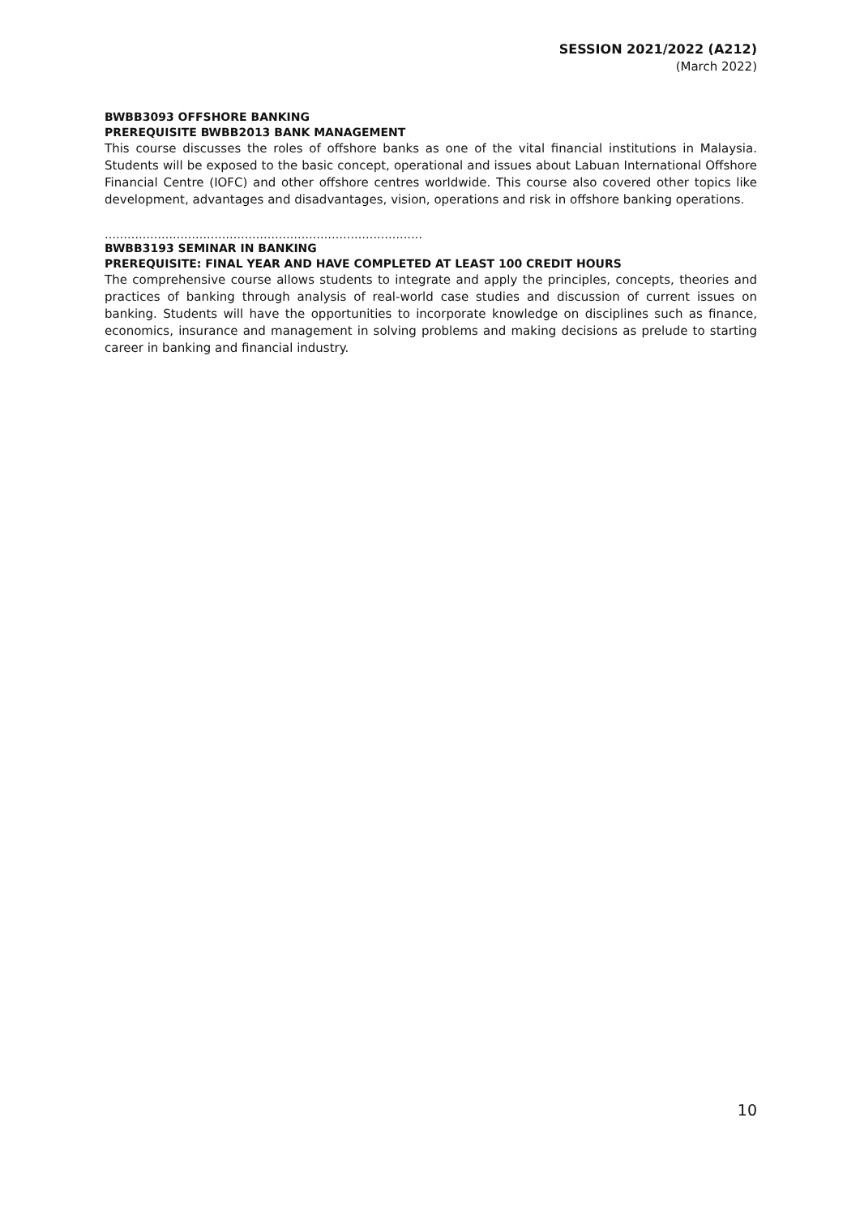SESSION 2021/2022 (A212)
(March 2022)
BWBB3093 OFFSHORE BANKING
PREREQUISITE BWBB2013 BANK MANAGEMENT
This course discusses the roles of offshore banks as one of the vital financial institutions in Malaysia. Students will be exposed to the basic concept, operational and issues about Labuan International Offshore Financial Centre (IOFC) and other offshore centres worldwide. This course also covered other topics like development, advantages and disadvantages, vision, operations and risk in offshore banking operations.
…………………………………………………………………………
BWBB3193 SEMINAR IN BANKING
PREREQUISITE: FINAL YEAR AND HAVE COMPLETED AT LEAST 100 CREDIT HOURS
The comprehensive course allows students to integrate and apply the principles, concepts, theories and practices of banking through analysis of real-world case studies and discussion of current issues on banking. Students will have the opportunities to incorporate knowledge on disciplines such as finance, economics, insurance and management in solving problems and making decisions as prelude to starting career in banking and financial industry.
10